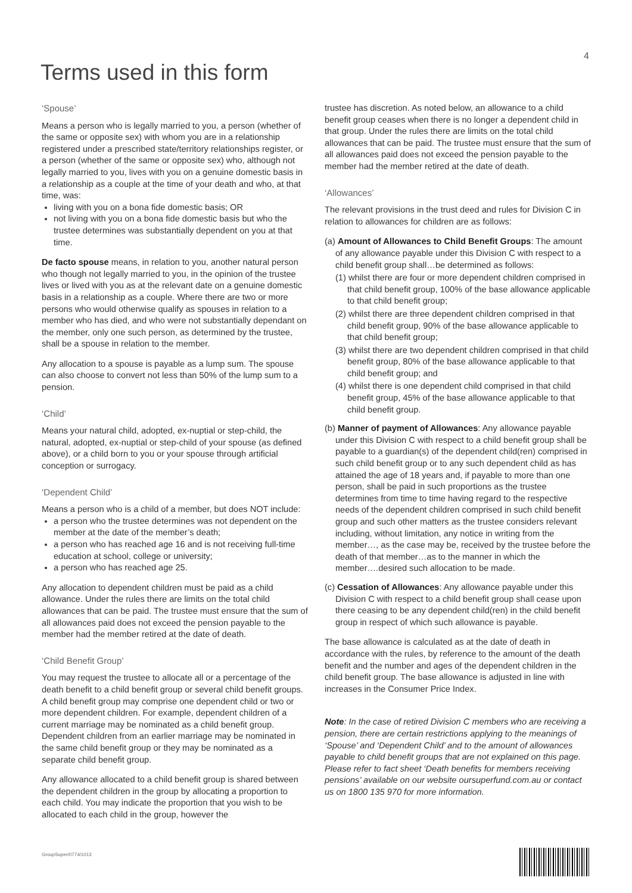4
Terms used in this form
‘Spouse’
Means a person who is legally married to you, a person (whether of the same or opposite sex) with whom you are in a relationship registered under a prescribed state/territory relationships register, or a person (whether of the same or opposite sex) who, although not legally married to you, lives with you on a genuine domestic basis in a relationship as a couple at the time of your death and who, at that time, was:
living with you on a bona fide domestic basis; OR
not living with you on a bona fide domestic basis but who the trustee determines was substantially dependent on you at that time.
De facto spouse means, in relation to you, another natural person who though not legally married to you, in the opinion of the trustee lives or lived with you as at the relevant date on a genuine domestic basis in a relationship as a couple. Where there are two or more persons who would otherwise qualify as spouses in relation to a member who has died, and who were not substantially dependant on the member, only one such person, as determined by the trustee, shall be a spouse in relation to the member.
Any allocation to a spouse is payable as a lump sum. The spouse can also choose to convert not less than 50% of the lump sum to a pension.
‘Child’
Means your natural child, adopted, ex-nuptial or step-child, the natural, adopted, ex-nuptial or step-child of your spouse (as defined above), or a child born to you or your spouse through artificial conception or surrogacy.
‘Dependent Child’
Means a person who is a child of a member, but does NOT include:
a person who the trustee determines was not dependent on the member at the date of the member’s death;
a person who has reached age 16 and is not receiving full-time education at school, college or university;
a person who has reached age 25.
Any allocation to dependent children must be paid as a child allowance. Under the rules there are limits on the total child allowances that can be paid. The trustee must ensure that the sum of all allowances paid does not exceed the pension payable to the member had the member retired at the date of death.
‘Child Benefit Group’
You may request the trustee to allocate all or a percentage of the death benefit to a child benefit group or several child benefit groups. A child benefit group may comprise one dependent child or two or more dependent children. For example, dependent children of a current marriage may be nominated as a child benefit group. Dependent children from an earlier marriage may be nominated in the same child benefit group or they may be nominated as a separate child benefit group.
Any allowance allocated to a child benefit group is shared between the dependent children in the group by allocating a proportion to each child. You may indicate the proportion that you wish to be allocated to each child in the group, however the
trustee has discretion. As noted below, an allowance to a child benefit group ceases when there is no longer a dependent child in that group. Under the rules there are limits on the total child allowances that can be paid. The trustee must ensure that the sum of all allowances paid does not exceed the pension payable to the member had the member retired at the date of death.
‘Allowances’
The relevant provisions in the trust deed and rules for Division C in relation to allowances for children are as follows:
(a) Amount of Allowances to Child Benefit Groups: The amount of any allowance payable under this Division C with respect to a child benefit group shall…be determined as follows:
(1) whilst there are four or more dependent children comprised in that child benefit group, 100% of the base allowance applicable to that child benefit group;
(2) whilst there are three dependent children comprised in that child benefit group, 90% of the base allowance applicable to that child benefit group;
(3) whilst there are two dependent children comprised in that child benefit group, 80% of the base allowance applicable to that child benefit group; and
(4) whilst there is one dependent child comprised in that child benefit group, 45% of the base allowance applicable to that child benefit group.
(b) Manner of payment of Allowances: Any allowance payable under this Division C with respect to a child benefit group shall be payable to a guardian(s) of the dependent child(ren) comprised in such child benefit group or to any such dependent child as has attained the age of 18 years and, if payable to more than one person, shall be paid in such proportions as the trustee determines from time to time having regard to the respective needs of the dependent children comprised in such child benefit group and such other matters as the trustee considers relevant including, without limitation, any notice in writing from the member…, as the case may be, received by the trustee before the death of that member…as to the manner in which the member….desired such allocation to be made.
(c) Cessation of Allowances: Any allowance payable under this Division C with respect to a child benefit group shall cease upon there ceasing to be any dependent child(ren) in the child benefit group in respect of which such allowance is payable.
The base allowance is calculated as at the date of death in accordance with the rules, by reference to the amount of the death benefit and the number and ages of the dependent children in the child benefit group. The base allowance is adjusted in line with increases in the Consumer Price Index.
Note: In the case of retired Division C members who are receiving a pension, there are certain restrictions applying to the meanings of ‘Spouse’ and ‘Dependent Child’ and to the amount of allowances payable to child benefit groups that are not explained on this page. Please refer to fact sheet ‘Death benefits for members receiving pensions’ available on our website oursuperfund.com.au or contact us on 1800 135 970 for more information.
GroupSuper/0774/1013